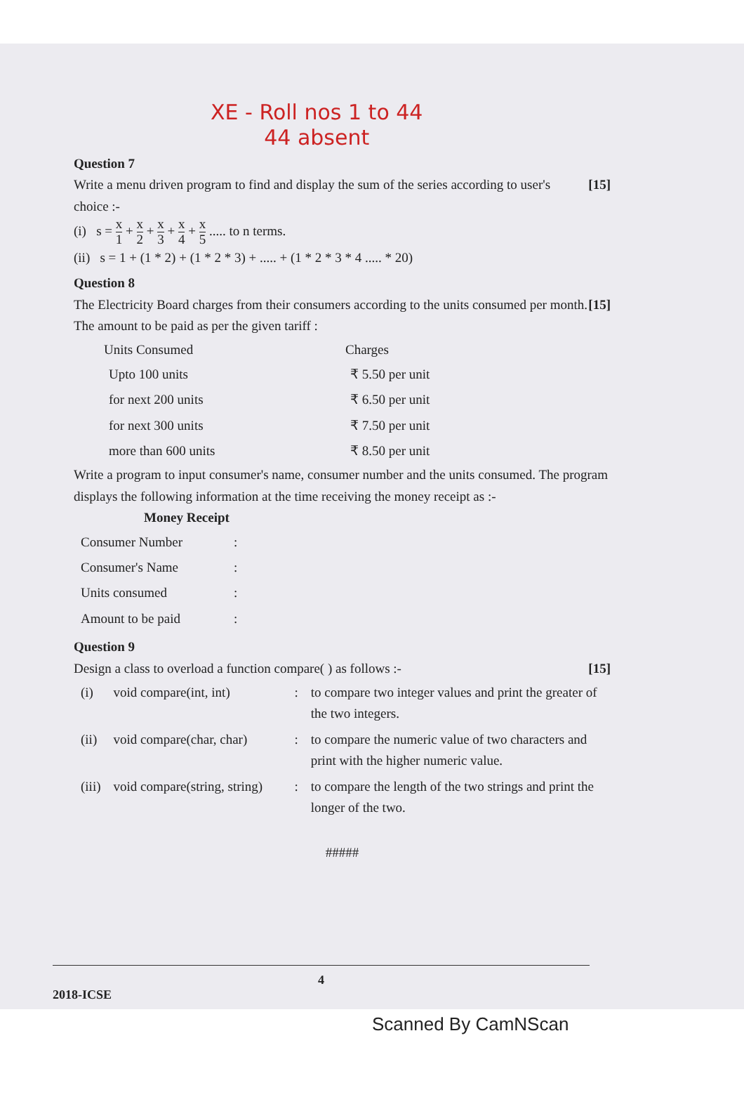XE - Roll nos 1 to 44
44 absent
Question 7
Write a menu driven program to find and display the sum of the series according to user's choice :- [15]
(i) s = x 1 + x 2 + x 3 + x 4 + x 5 ..... to n terms.
(ii) s = 1 + (1 * 2) + (1 * 2 * 3) + ..... + (1 * 2 * 3 * 4 ..... * 20)
Question 8
The Electricity Board charges from their consumers according to the units consumed per month. The amount to be paid as per the given tariff : [15]
| Units Consumed | Charges |
| --- | --- |
| Upto 100 units | ₹ 5.50 per unit |
| for next 200 units | ₹ 6.50 per unit |
| for next 300 units | ₹ 7.50 per unit |
| more than 600 units | ₹ 8.50 per unit |
Write a program to input consumer's name, consumer number and the units consumed. The program displays the following information at the time receiving the money receipt as :-
Money Receipt
| Consumer Number | : |
| Consumer's Name | : |
| Units consumed | : |
| Amount to be paid | : |
Question 9
Design a class to overload a function compare( ) as follows :- [15]
| (i) | void compare(int, int) | : | to compare two integer values and print the greater of the two integers. |
| (ii) | void compare(char, char) | : | to compare the numeric value of two characters and print with the higher numeric value. |
| (iii) | void compare(string, string) | : | to compare the length of the two strings and print the longer of the two. |
#####
4
2018-ICSE
Scanned By CamNScan